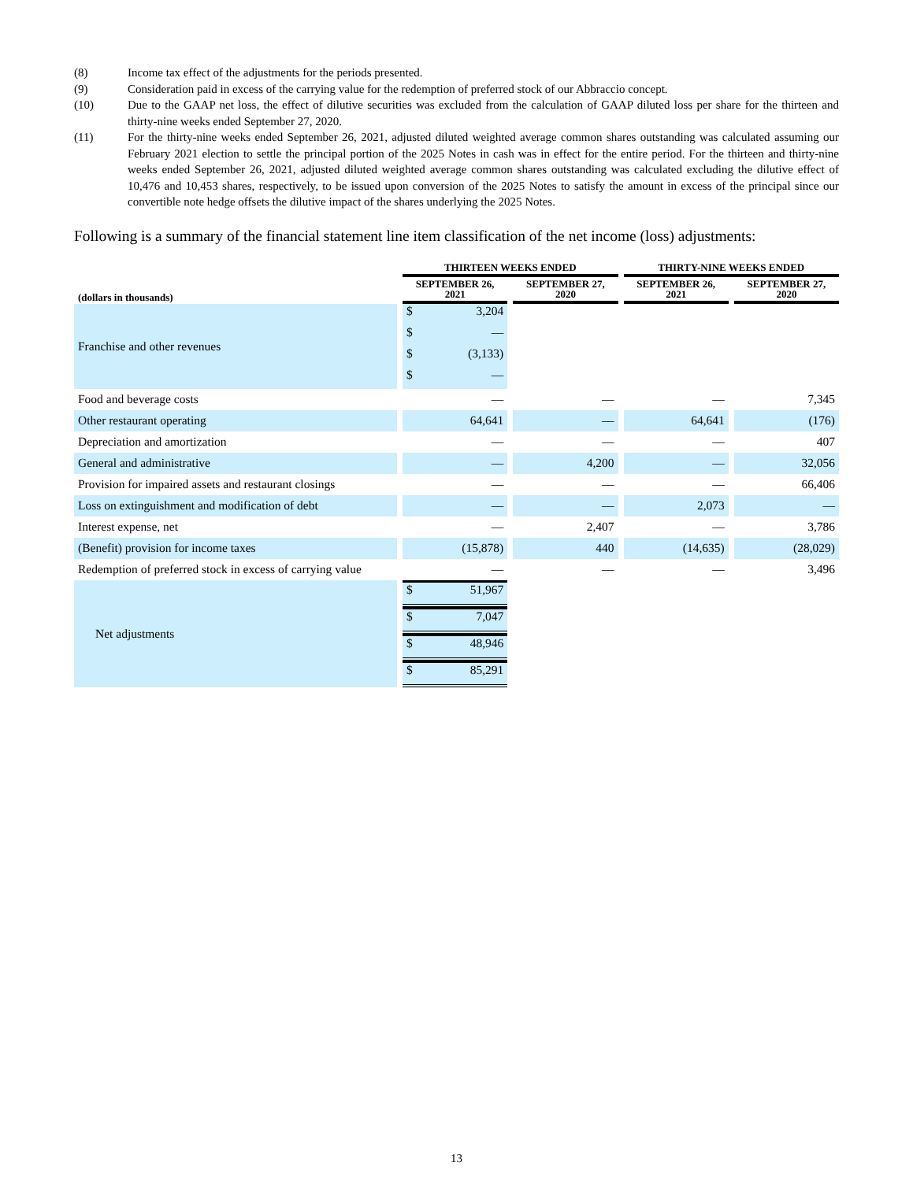(8) Income tax effect of the adjustments for the periods presented.
(9) Consideration paid in excess of the carrying value for the redemption of preferred stock of our Abbraccio concept.
(10) Due to the GAAP net loss, the effect of dilutive securities was excluded from the calculation of GAAP diluted loss per share for the thirteen and thirty-nine weeks ended September 27, 2020.
(11) For the thirty-nine weeks ended September 26, 2021, adjusted diluted weighted average common shares outstanding was calculated assuming our February 2021 election to settle the principal portion of the 2025 Notes in cash was in effect for the entire period. For the thirteen and thirty-nine weeks ended September 26, 2021, adjusted diluted weighted average common shares outstanding was calculated excluding the dilutive effect of 10,476 and 10,453 shares, respectively, to be issued upon conversion of the 2025 Notes to satisfy the amount in excess of the principal since our convertible note hedge offsets the dilutive impact of the shares underlying the 2025 Notes.
Following is a summary of the financial statement line item classification of the net income (loss) adjustments:
| | THIRTEEN WEEKS ENDED | | THIRTY-NINE WEEKS ENDED | |
| --- | --- | --- | --- | --- |
| (dollars in thousands) | SEPTEMBER 26, 2021 | SEPTEMBER 27, 2020 | SEPTEMBER 26, 2021 | SEPTEMBER 27, 2020 |
| Franchise and other revenues | $ 3,204 | $ — | $ (3,133) | $ — |
| Food and beverage costs | — | — | — | 7,345 |
| Other restaurant operating | 64,641 | — | 64,641 | (176) |
| Depreciation and amortization | — | — | — | 407 |
| General and administrative | — | 4,200 | — | 32,056 |
| Provision for impaired assets and restaurant closings | — | — | — | 66,406 |
| Loss on extinguishment and modification of debt | — | — | 2,073 | — |
| Interest expense, net | — | 2,407 | — | 3,786 |
| (Benefit) provision for income taxes | (15,878) | 440 | (14,635) | (28,029) |
| Redemption of preferred stock in excess of carrying value | — | — | — | 3,496 |
| Net adjustments | $ 51,967 | $ 7,047 | $ 48,946 | $ 85,291 |
13